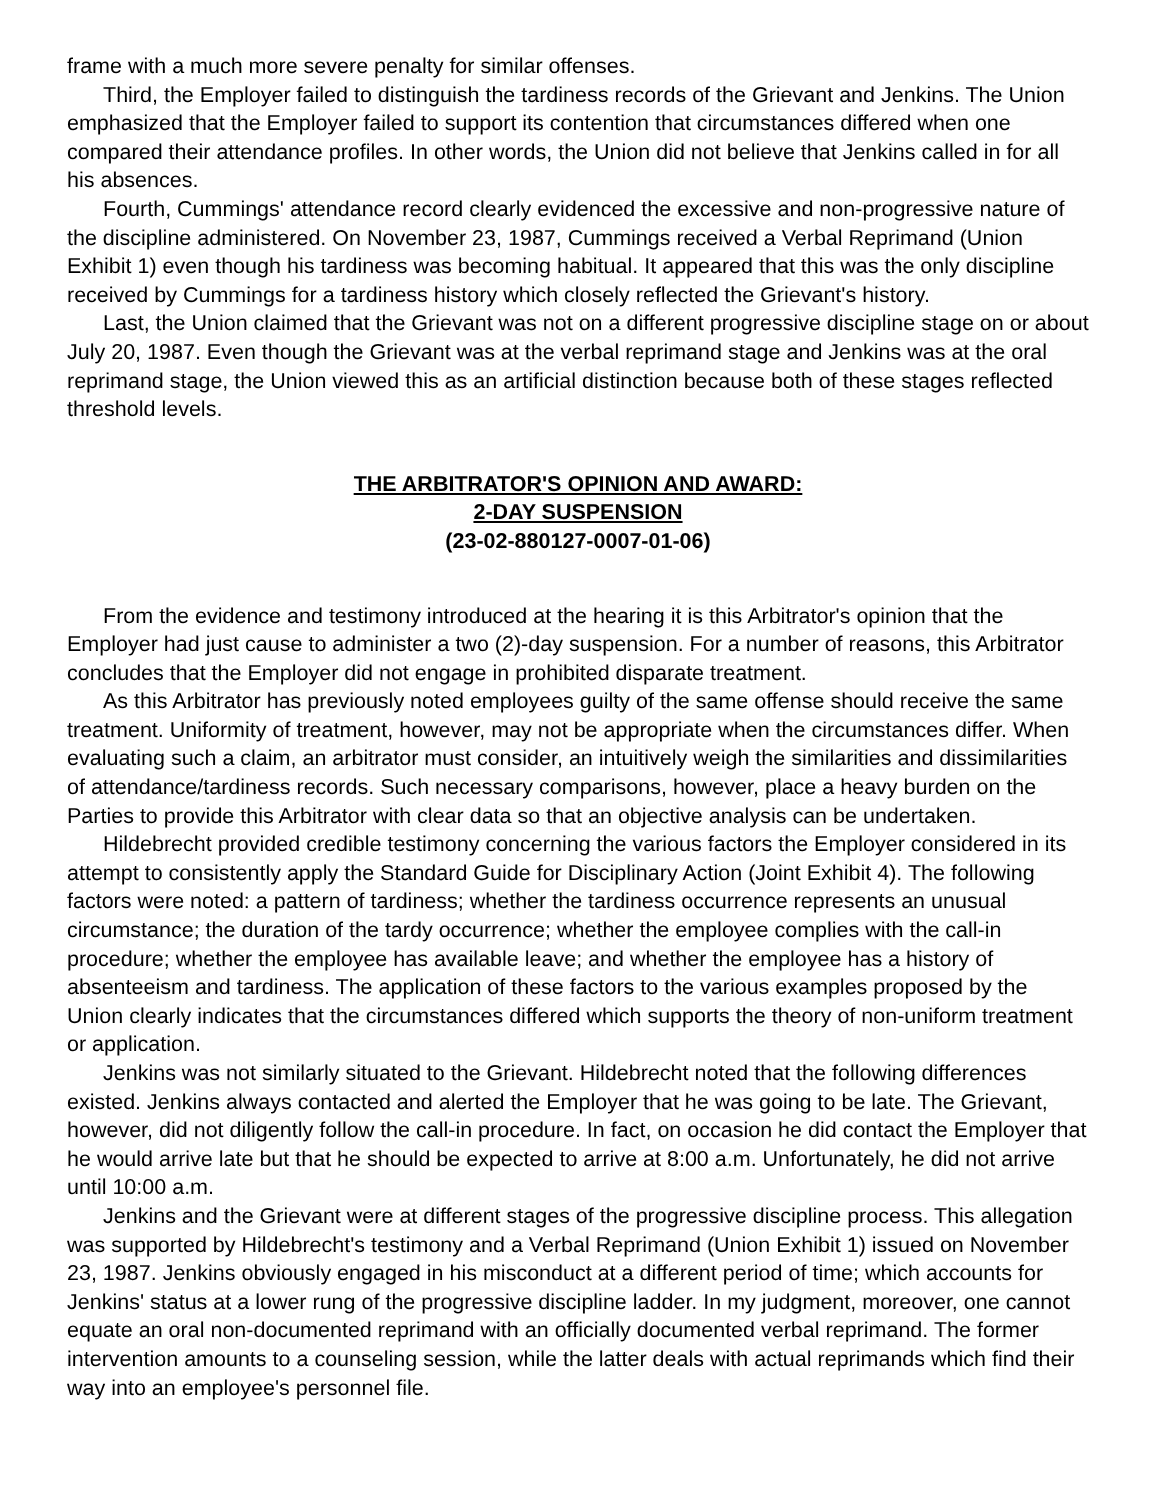frame with a much more severe penalty for similar offenses.
Third, the Employer failed to distinguish the tardiness records of the Grievant and Jenkins. The Union emphasized that the Employer failed to support its contention that circumstances differed when one compared their attendance profiles. In other words, the Union did not believe that Jenkins called in for all his absences.
Fourth, Cummings' attendance record clearly evidenced the excessive and non-progressive nature of the discipline administered. On November 23, 1987, Cummings received a Verbal Reprimand (Union Exhibit 1) even though his tardiness was becoming habitual. It appeared that this was the only discipline received by Cummings for a tardiness history which closely reflected the Grievant's history.
Last, the Union claimed that the Grievant was not on a different progressive discipline stage on or about July 20, 1987. Even though the Grievant was at the verbal reprimand stage and Jenkins was at the oral reprimand stage, the Union viewed this as an artificial distinction because both of these stages reflected threshold levels.
THE ARBITRATOR'S OPINION AND AWARD:
2-DAY SUSPENSION
(23-02-880127-0007-01-06)
From the evidence and testimony introduced at the hearing it is this Arbitrator's opinion that the Employer had just cause to administer a two (2)-day suspension. For a number of reasons, this Arbitrator concludes that the Employer did not engage in prohibited disparate treatment.
As this Arbitrator has previously noted employees guilty of the same offense should receive the same treatment. Uniformity of treatment, however, may not be appropriate when the circumstances differ. When evaluating such a claim, an arbitrator must consider, an intuitively weigh the similarities and dissimilarities of attendance/tardiness records. Such necessary comparisons, however, place a heavy burden on the Parties to provide this Arbitrator with clear data so that an objective analysis can be undertaken.
Hildebrecht provided credible testimony concerning the various factors the Employer considered in its attempt to consistently apply the Standard Guide for Disciplinary Action (Joint Exhibit 4). The following factors were noted: a pattern of tardiness; whether the tardiness occurrence represents an unusual circumstance; the duration of the tardy occurrence; whether the employee complies with the call-in procedure; whether the employee has available leave; and whether the employee has a history of absenteeism and tardiness. The application of these factors to the various examples proposed by the Union clearly indicates that the circumstances differed which supports the theory of non-uniform treatment or application.
Jenkins was not similarly situated to the Grievant. Hildebrecht noted that the following differences existed. Jenkins always contacted and alerted the Employer that he was going to be late. The Grievant, however, did not diligently follow the call-in procedure. In fact, on occasion he did contact the Employer that he would arrive late but that he should be expected to arrive at 8:00 a.m. Unfortunately, he did not arrive until 10:00 a.m.
Jenkins and the Grievant were at different stages of the progressive discipline process. This allegation was supported by Hildebrecht's testimony and a Verbal Reprimand (Union Exhibit 1) issued on November 23, 1987. Jenkins obviously engaged in his misconduct at a different period of time; which accounts for Jenkins' status at a lower rung of the progressive discipline ladder. In my judgment, moreover, one cannot equate an oral non-documented reprimand with an officially documented verbal reprimand. The former intervention amounts to a counseling session, while the latter deals with actual reprimands which find their way into an employee's personnel file.